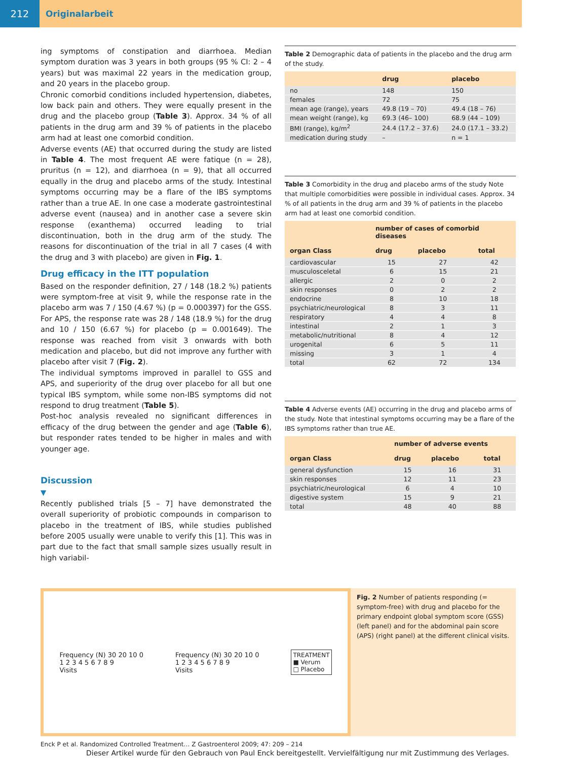212 Originalarbeit
ing symptoms of constipation and diarrhoea. Median symptom duration was 3 years in both groups (95 % CI: 2 – 4 years) but was maximal 22 years in the medication group, and 20 years in the placebo group.
Chronic comorbid conditions included hypertension, diabetes, low back pain and others. They were equally present in the drug and the placebo group (Table 3). Approx. 34 % of all patients in the drug arm and 39 % of patients in the placebo arm had at least one comorbid condition.
Adverse events (AE) that occurred during the study are listed in Table 4. The most frequent AE were fatique (n = 28), pruritus (n = 12), and diarrhoea (n = 9), that all occurred equally in the drug and placebo arms of the study. Intestinal symptoms occurring may be a flare of the IBS symptoms rather than a true AE. In one case a moderate gastrointestinal adverse event (nausea) and in another case a severe skin response (exanthema) occurred leading to trial discontinuation, both in the drug arm of the study. The reasons for discontinuation of the trial in all 7 cases (4 with the drug and 3 with placebo) are given in Fig. 1.
Drug efficacy in the ITT population
Based on the responder definition, 27 / 148 (18.2 %) patients were symptom-free at visit 9, while the response rate in the placebo arm was 7 / 150 (4.67 %) (p = 0.000397) for the GSS. For APS, the response rate was 28 / 148 (18.9 %) for the drug and 10 / 150 (6.67 %) for placebo (p = 0.001649). The response was reached from visit 3 onwards with both medication and placebo, but did not improve any further with placebo after visit 7 (Fig. 2).
The individual symptoms improved in parallel to GSS and APS, and superiority of the drug over placebo for all but one typical IBS symptom, while some non-IBS symptoms did not respond to drug treatment (Table 5).
Post-hoc analysis revealed no significant differences in efficacy of the drug between the gender and age (Table 6), but responder rates tended to be higher in males and with younger age.
Discussion
▼
Recently published trials [5 – 7] have demonstrated the overall superiority of probiotic compounds in comparison to placebo in the treatment of IBS, while studies published before 2005 usually were unable to verify this [1]. This was in part due to the fact that small sample sizes usually result in high variabil-
Table 2 Demographic data of patients in the placebo and the drug arm of the study.
| | drug | placebo |
| --- | --- | --- |
| no | 148 | 150 |
| females | 72 | 75 |
| mean age (range), years | 49.8 (19 – 70) | 49.4 (18 – 76) |
| mean weight (range), kg | 69.3 (46– 100) | 68.9 (44 – 109) |
| BMI (range), kg/m<sup>2</sup> | 24.4 (17.2 – 37.6) | 24.0 (17.1 – 33.2) |
| medication during study | – | n = 1 |
Table 3 Comorbidity in the drug and placebo arms of the study Note that multiple comorbidities were possible in individual cases. Approx. 34 % of all patients in the drug arm and 39 % of patients in the placebo arm had at least one comorbid condition.
| | number of cases of comorbid diseases | | |
| --- | --- | --- | --- |
| organ Class | drug | placebo | total |
| cardiovascular | 15 | 27 | 42 |
| musculosceletal | 6 | 15 | 21 |
| allergic | 2 | 0 | 2 |
| skin responses | 0 | 2 | 2 |
| endocrine | 8 | 10 | 18 |
| psychiatric/neurological | 8 | 3 | 11 |
| respiratory | 4 | 4 | 8 |
| intestinal | 2 | 1 | 3 |
| metabolic/nutritional | 8 | 4 | 12 |
| urogenital | 6 | 5 | 11 |
| missing | 3 | 1 | 4 |
| total | 62 | 72 | 134 |
Table 4 Adverse events (AE) occurring in the drug and placebo arms of the study. Note that intestinal symptoms occurring may be a flare of the IBS symptoms rather than true AE.
| | number of adverse events | | |
| --- | --- | --- | --- |
| organ Class | drug | placebo | total |
| general dysfunction | 15 | 16 | 31 |
| skin responses | 12 | 11 | 23 |
| psychiatric/neurological | 6 | 4 | 10 |
| digestive system | 15 | 9 | 21 |
| total | 48 | 40 | 88 |
Frequency (N) 30 20 10 0
1 2 3 4 5 6 7 8 9
Visits
Frequency (N) 30 20 10 0
1 2 3 4 5 6 7 8 9
Visits
TREATMENT
■ Verum
□ Placebo
Fig. 2 Number of patients responding (= symptom-free) with drug and placebo for the primary endpoint global symptom score (GSS) (left panel) and for the abdominal pain score (APS) (right panel) at the different clinical visits.
Enck P et al. Randomized Controlled Treatment… Z Gastroenterol 2009; 47: 209 – 214
Dieser Artikel wurde für den Gebrauch von Paul Enck bereitgestellt. Vervielfältigung nur mit Zustimmung des Verlages.